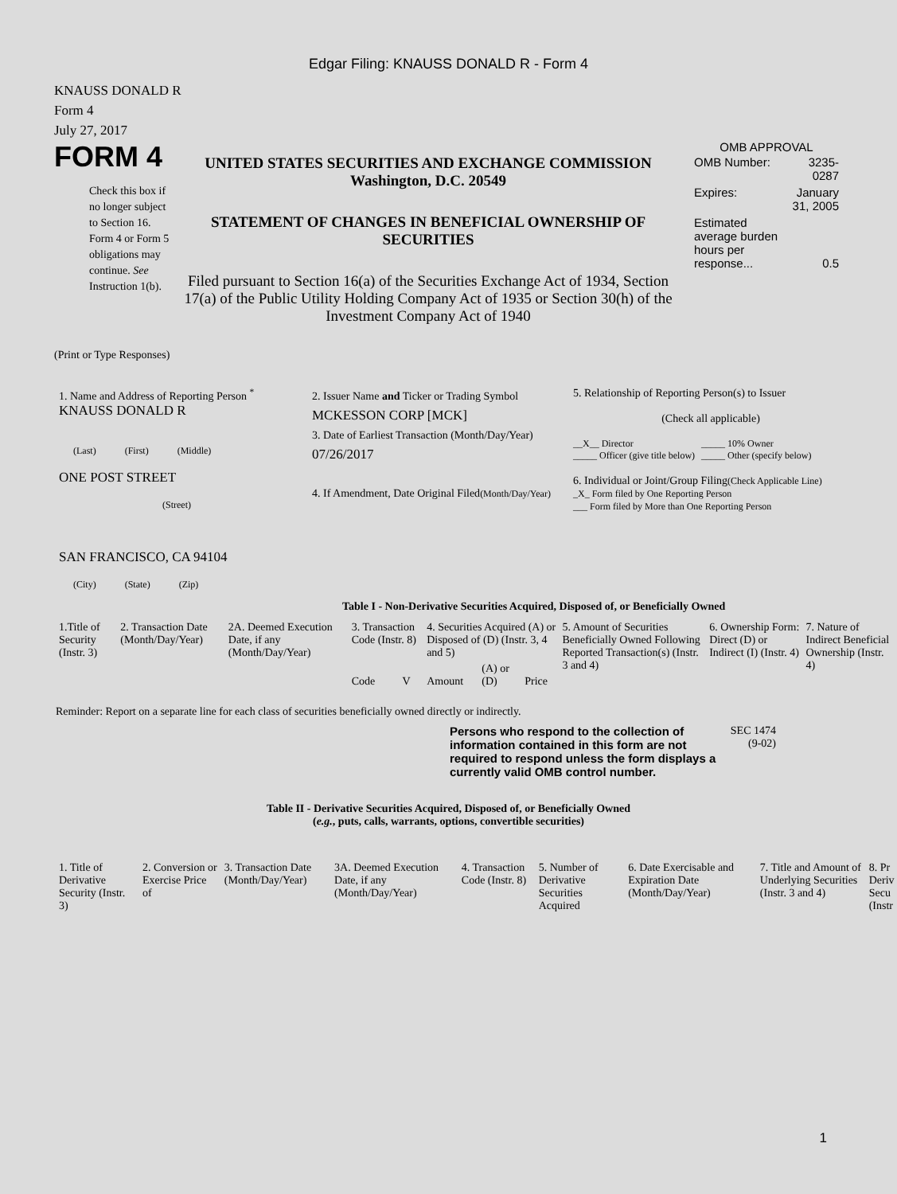Edgar Filing: KNAUSS DONALD R - Form 4
KNAUSS DONALD R
Form 4
July 27, 2017
FORM 4
Check this box if no longer subject to Section 16. Form 4 or Form 5 obligations may continue. See Instruction 1(b).
UNITED STATES SECURITIES AND EXCHANGE COMMISSION
Washington, D.C. 20549
STATEMENT OF CHANGES IN BENEFICIAL OWNERSHIP OF SECURITIES
Filed pursuant to Section 16(a) of the Securities Exchange Act of 1934, Section 17(a) of the Public Utility Holding Company Act of 1935 or Section 30(h) of the Investment Company Act of 1940
OMB APPROVAL
| OMB Number: | 3235-0287 |
| Expires: | January 31, 2005 |
| Estimated average burden hours per response... | 0.5 |
(Print or Type Responses)
| 1. Name and Address of Reporting Person <sup>*</sup> KNAUSS DONALD R (Last) (First) (Middle) ONE POST STREET (Street) SAN FRANCISCO, CA 94104 (City) (State) (Zip) | 2. Issuer Name and Ticker or Trading Symbol MCKESSON CORP [MCK] 3. Date of Earliest Transaction (Month/Day/Year) 07/26/2017 4. If Amendment, Date Original Filed (Month/Day/Year) | 5. Relationship of Reporting Person(s) to Issuer (Check all applicable) / __X__ Director _____ Officer (give title below) / _____ 10% Owner _____ Other (specify below) / 6. Individual or Joint/Group Filing (Check Applicable Line) _X_ Form filed by One Reporting Person ___ Form filed by More than One Reporting Person |
Table I - Non-Derivative Securities Acquired, Disposed of, or Beneficially Owned
| 1.Title of Security (Instr. 3) | 2. Transaction Date (Month/Day/Year) | 2A. Deemed Execution Date, if any (Month/Day/Year) | 3. Transaction Code (Instr. 8) | | 4. Securities Acquired (A) or Disposed of (D) (Instr. 3, 4 and 5) | | | 5. Amount of Securities Beneficially Owned Following Reported Transaction(s) (Instr. 3 and 4) | 6. Ownership Form: Direct (D) or Indirect (I) (Instr. 4) | 7. Nature of Indirect Beneficial Ownership (Instr. 4) |
| --- | --- | --- | --- | --- | --- | --- | --- | --- | --- | --- |
| | | | Code | V | Amount | (A) or (D) | Price | | | |
Reminder: Report on a separate line for each class of securities beneficially owned directly or indirectly.
Persons who respond to the collection of information contained in this form are not required to respond unless the form displays a currently valid OMB control number.
SEC 1474 (9-02)
Table II - Derivative Securities Acquired, Disposed of, or Beneficially Owned
(e.g., puts, calls, warrants, options, convertible securities)
| 1. Title of Derivative Security (Instr. 3) | 2. Conversion or Exercise Price of | 3. Transaction Date (Month/Day/Year) | 3A. Deemed Execution Date, if any (Month/Day/Year) | 4. Transaction Code (Instr. 8) | 5. Number of Derivative Securities Acquired | 6. Date Exercisable and Expiration Date (Month/Day/Year) | 7. Title and Amount of Underlying Securities (Instr. 3 and 4) | 8. Pr Deriv Secu (Instr |
| --- | --- | --- | --- | --- | --- | --- | --- | --- |
1